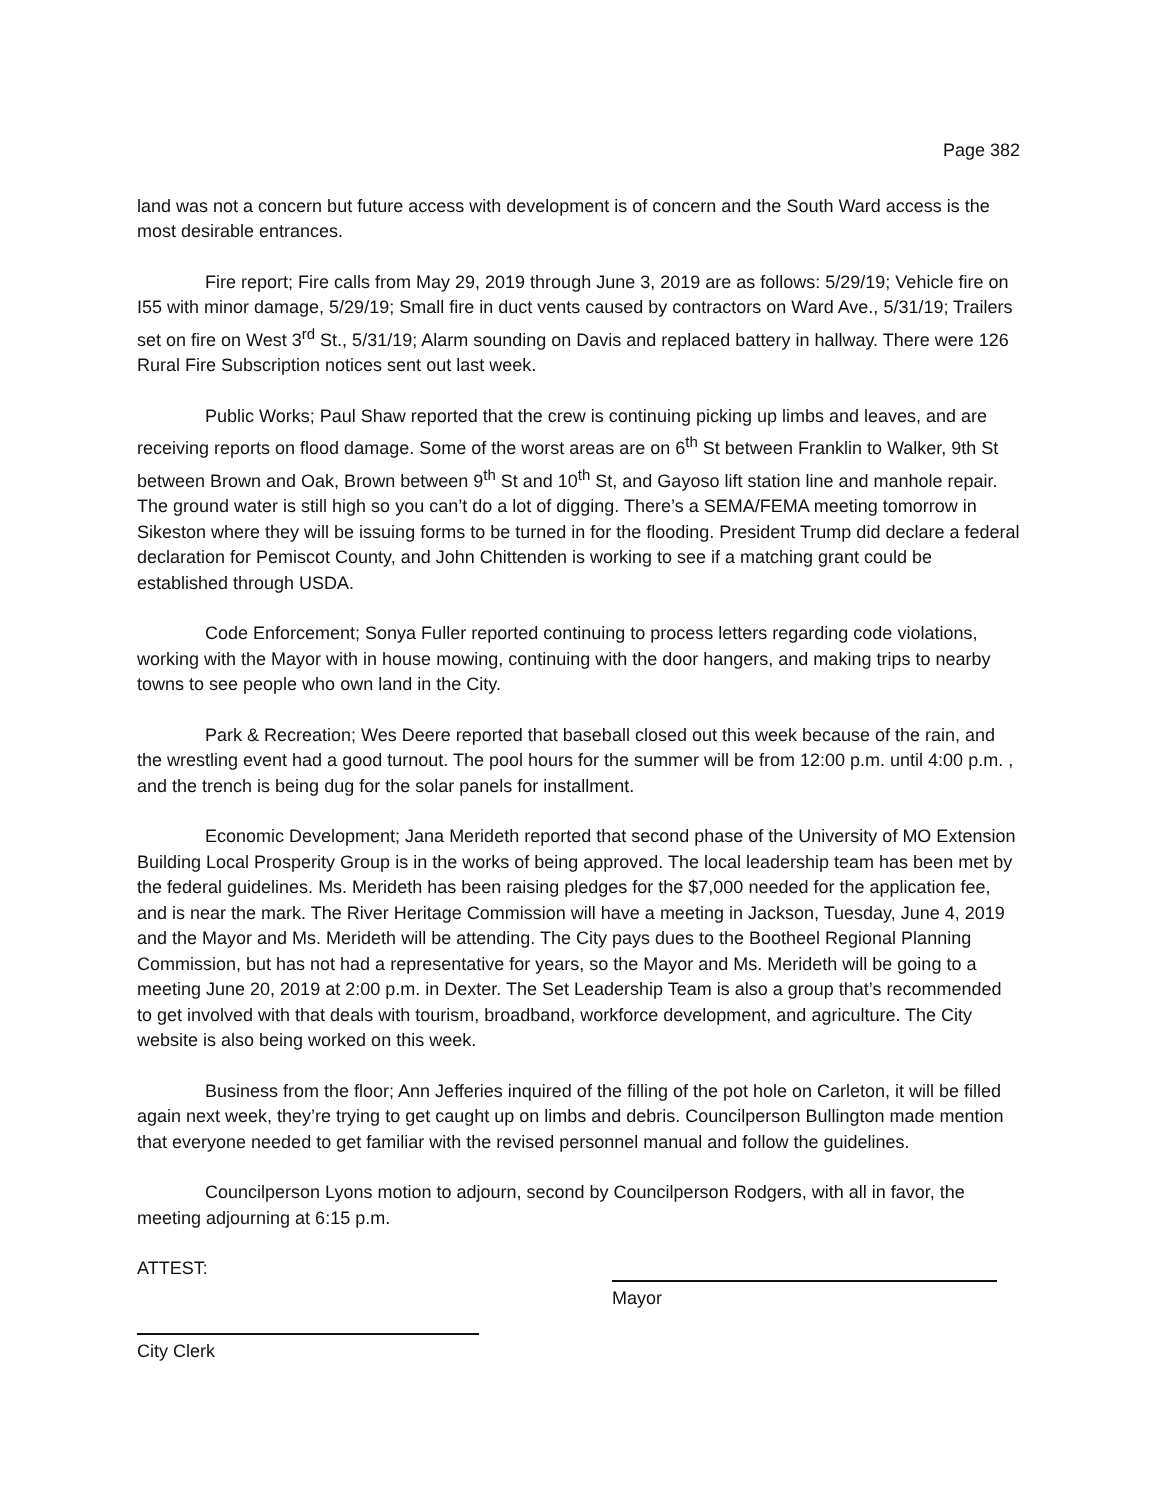Page 382
land was not a concern but future access with development is of concern and the South Ward access is the most desirable entrances.
Fire report; Fire calls from May 29, 2019 through June 3, 2019 are as follows: 5/29/19; Vehicle fire on I55 with minor damage, 5/29/19; Small fire in duct vents caused by contractors on Ward Ave., 5/31/19; Trailers set on fire on West 3<sup>rd</sup> St., 5/31/19; Alarm sounding on Davis and replaced battery in hallway. There were 126 Rural Fire Subscription notices sent out last week.
Public Works; Paul Shaw reported that the crew is continuing picking up limbs and leaves, and are receiving reports on flood damage. Some of the worst areas are on 6<sup>th</sup> St between Franklin to Walker, 9th St between Brown and Oak, Brown between 9<sup>th</sup> St and 10<sup>th</sup> St, and Gayoso lift station line and manhole repair. The ground water is still high so you can’t do a lot of digging. There’s a SEMA/FEMA meeting tomorrow in Sikeston where they will be issuing forms to be turned in for the flooding. President Trump did declare a federal declaration for Pemiscot County, and John Chittenden is working to see if a matching grant could be established through USDA.
Code Enforcement; Sonya Fuller reported continuing to process letters regarding code violations, working with the Mayor with in house mowing, continuing with the door hangers, and making trips to nearby towns to see people who own land in the City.
Park & Recreation; Wes Deere reported that baseball closed out this week because of the rain, and the wrestling event had a good turnout. The pool hours for the summer will be from 12:00 p.m. until 4:00 p.m. , and the trench is being dug for the solar panels for installment.
Economic Development; Jana Merideth reported that second phase of the University of MO Extension Building Local Prosperity Group is in the works of being approved. The local leadership team has been met by the federal guidelines. Ms. Merideth has been raising pledges for the $7,000 needed for the application fee, and is near the mark. The River Heritage Commission will have a meeting in Jackson, Tuesday, June 4, 2019 and the Mayor and Ms. Merideth will be attending. The City pays dues to the Bootheel Regional Planning Commission, but has not had a representative for years, so the Mayor and Ms. Merideth will be going to a meeting June 20, 2019 at 2:00 p.m. in Dexter. The Set Leadership Team is also a group that’s recommended to get involved with that deals with tourism, broadband, workforce development, and agriculture. The City website is also being worked on this week.
Business from the floor; Ann Jefferies inquired of the filling of the pot hole on Carleton, it will be filled again next week, they’re trying to get caught up on limbs and debris. Councilperson Bullington made mention that everyone needed to get familiar with the revised personnel manual and follow the guidelines.
Councilperson Lyons motion to adjourn, second by Councilperson Rodgers, with all in favor, the meeting adjourning at 6:15 p.m.
ATTEST:
Mayor
City Clerk